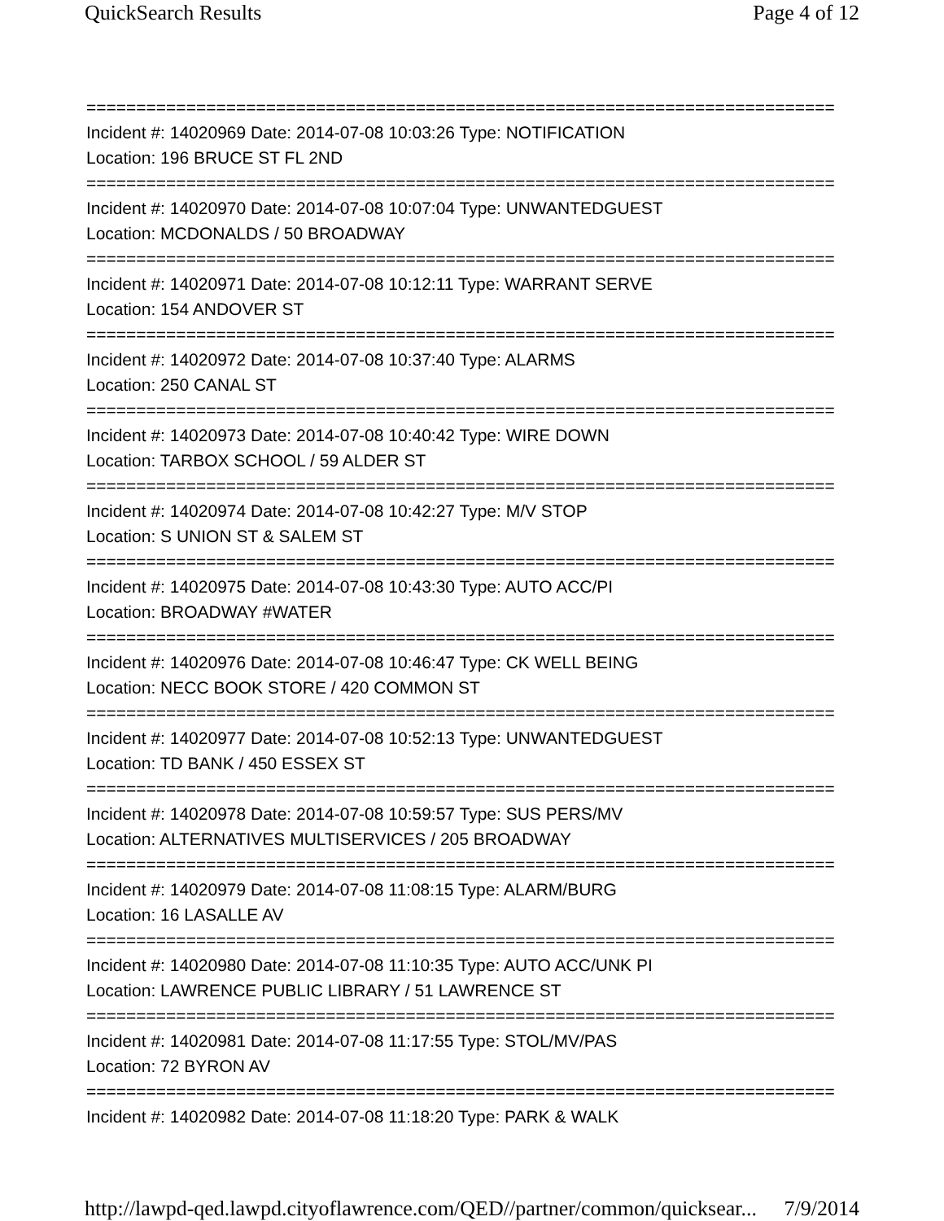QuickSearch Results Page 4 of 12
===========================================================================
Incident #: 14020969 Date: 2014-07-08 10:03:26 Type: NOTIFICATION
Location: 196 BRUCE ST FL 2ND
===========================================================================
Incident #: 14020970 Date: 2014-07-08 10:07:04 Type: UNWANTEDGUEST
Location: MCDONALDS / 50 BROADWAY
===========================================================================
Incident #: 14020971 Date: 2014-07-08 10:12:11 Type: WARRANT SERVE
Location: 154 ANDOVER ST
===========================================================================
Incident #: 14020972 Date: 2014-07-08 10:37:40 Type: ALARMS
Location: 250 CANAL ST
===========================================================================
Incident #: 14020973 Date: 2014-07-08 10:40:42 Type: WIRE DOWN
Location: TARBOX SCHOOL / 59 ALDER ST
===========================================================================
Incident #: 14020974 Date: 2014-07-08 10:42:27 Type: M/V STOP
Location: S UNION ST & SALEM ST
===========================================================================
Incident #: 14020975 Date: 2014-07-08 10:43:30 Type: AUTO ACC/PI
Location: BROADWAY #WATER
===========================================================================
Incident #: 14020976 Date: 2014-07-08 10:46:47 Type: CK WELL BEING
Location: NECC BOOK STORE / 420 COMMON ST
===========================================================================
Incident #: 14020977 Date: 2014-07-08 10:52:13 Type: UNWANTEDGUEST
Location: TD BANK / 450 ESSEX ST
===========================================================================
Incident #: 14020978 Date: 2014-07-08 10:59:57 Type: SUS PERS/MV
Location: ALTERNATIVES MULTISERVICES / 205 BROADWAY
===========================================================================
Incident #: 14020979 Date: 2014-07-08 11:08:15 Type: ALARM/BURG
Location: 16 LASALLE AV
===========================================================================
Incident #: 14020980 Date: 2014-07-08 11:10:35 Type: AUTO ACC/UNK PI
Location: LAWRENCE PUBLIC LIBRARY / 51 LAWRENCE ST
===========================================================================
Incident #: 14020981 Date: 2014-07-08 11:17:55 Type: STOL/MV/PAS
Location: 72 BYRON AV
===========================================================================
Incident #: 14020982 Date: 2014-07-08 11:18:20 Type: PARK & WALK
http://lawpd-qed.lawpd.cityoflawrence.com/QED//partner/common/quicksear... 7/9/2014